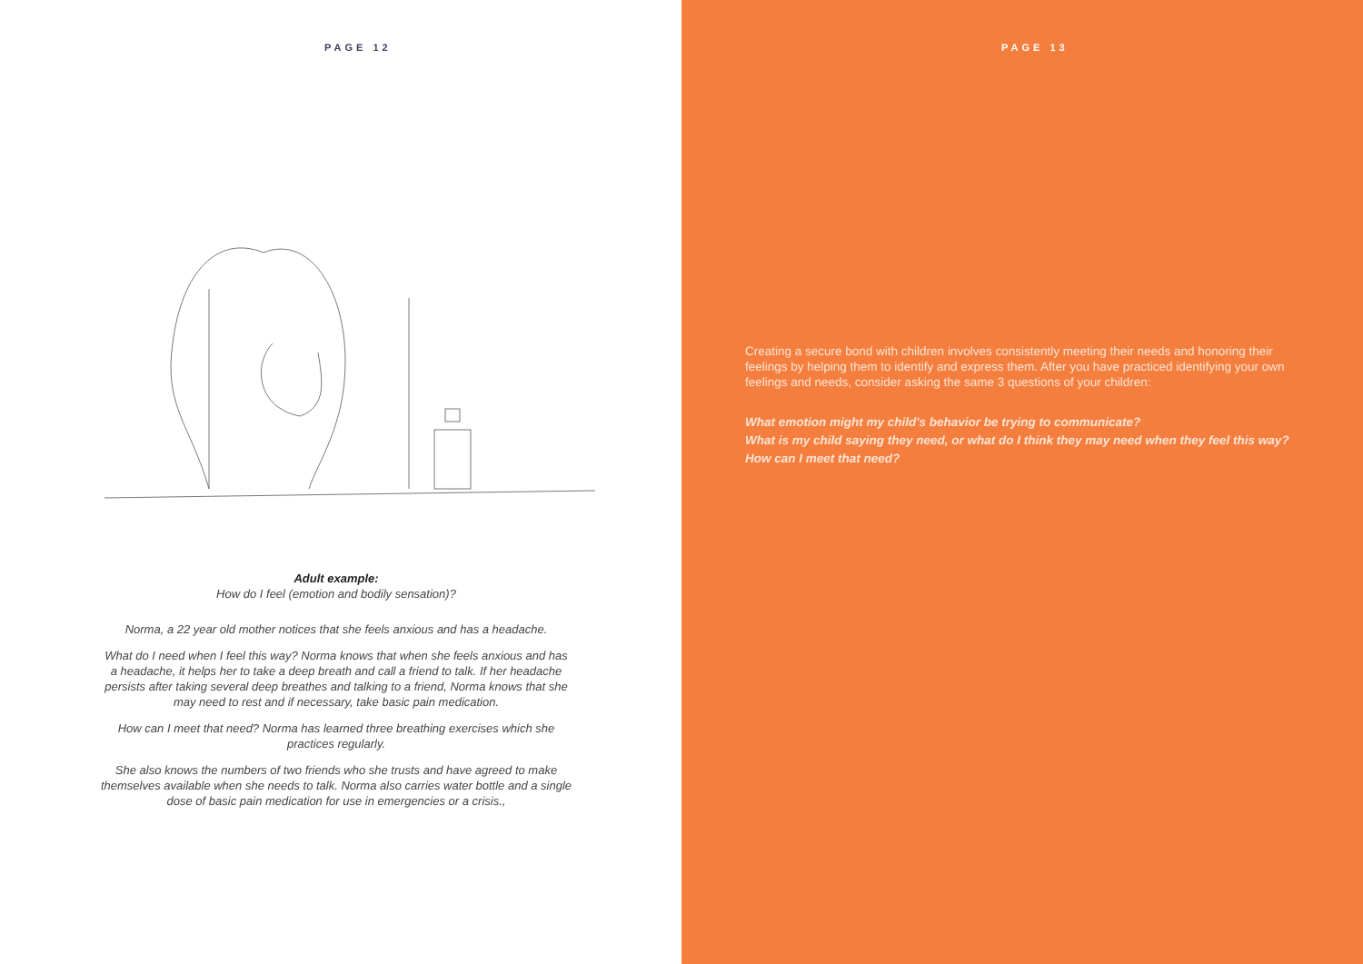PAGE 12
Adult example:
How do I feel (emotion and bodily sensation)?
Norma, a 22 year old mother notices that she feels anxious and has a headache.
What do I need when I feel this way? Norma knows that when she feels anxious and has a headache, it helps her to take a deep breath and call a friend to talk. If her headache persists after taking several deep breathes and talking to a friend, Norma knows that she may need to rest and if necessary, take basic pain medication.
How can I meet that need? Norma has learned three breathing exercises which she practices regularly.
She also knows the numbers of two friends who she trusts and have agreed to make themselves available when she needs to talk. Norma also carries water bottle and a single dose of basic pain medication for use in emergencies or a crisis.,
PAGE 13
Creating a secure bond with children involves consistently meeting their needs and honoring their feelings by helping them to identify and express them. After you have practiced identifying your own feelings and needs, consider asking the same 3 questions of your children:
What emotion might my child's behavior be trying to communicate?
What is my child saying they need, or what do I think they may need when they feel this way?
How can I meet that need?